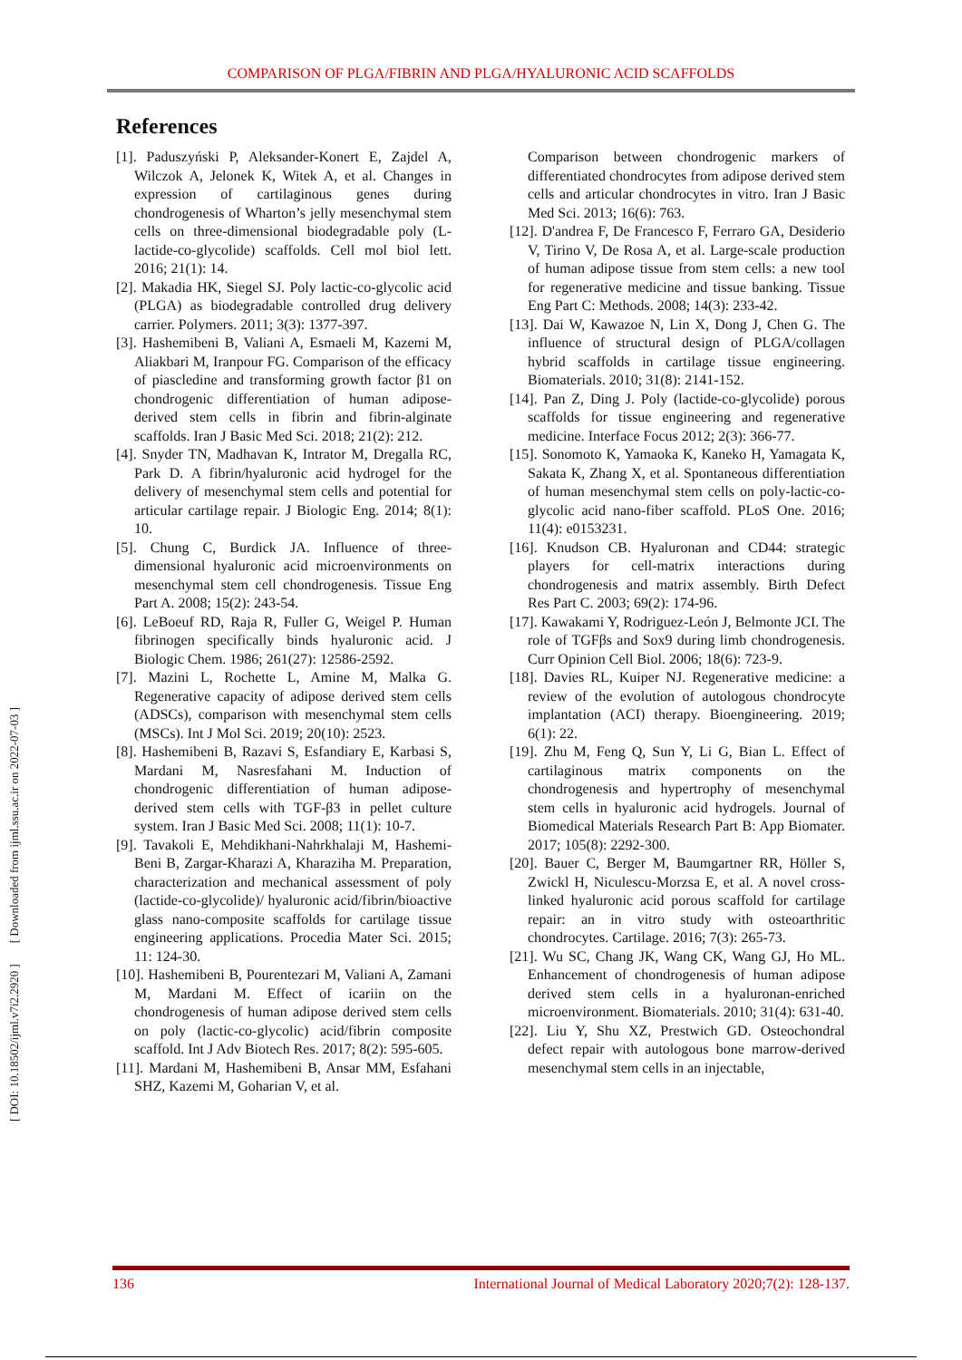COMPARISON OF PLGA/FIBRIN AND PLGA/HYALURONIC ACID SCAFFOLDS
References
[1]. Paduszyński P, Aleksander-Konert E, Zajdel A, Wilczok A, Jelonek K, Witek A, et al. Changes in expression of cartilaginous genes during chondrogenesis of Wharton’s jelly mesenchymal stem cells on three-dimensional biodegradable poly (L-lactide-co-glycolide) scaffolds. Cell mol biol lett. 2016; 21(1): 14.
[2]. Makadia HK, Siegel SJ. Poly lactic-co-glycolic acid (PLGA) as biodegradable controlled drug delivery carrier. Polymers. 2011; 3(3): 1377-397.
[3]. Hashemibeni B, Valiani A, Esmaeli M, Kazemi M, Aliakbari M, Iranpour FG. Comparison of the efficacy of piascledine and transforming growth factor β1 on chondrogenic differentiation of human adipose-derived stem cells in fibrin and fibrin-alginate scaffolds. Iran J Basic Med Sci. 2018; 21(2): 212.
[4]. Snyder TN, Madhavan K, Intrator M, Dregalla RC, Park D. A fibrin/hyaluronic acid hydrogel for the delivery of mesenchymal stem cells and potential for articular cartilage repair. J Biologic Eng. 2014; 8(1): 10.
[5]. Chung C, Burdick JA. Influence of three-dimensional hyaluronic acid microenvironments on mesenchymal stem cell chondrogenesis. Tissue Eng Part A. 2008; 15(2): 243-54.
[6]. LeBoeuf RD, Raja R, Fuller G, Weigel P. Human fibrinogen specifically binds hyaluronic acid. J Biologic Chem. 1986; 261(27): 12586-2592.
[7]. Mazini L, Rochette L, Amine M, Malka G. Regenerative capacity of adipose derived stem cells (ADSCs), comparison with mesenchymal stem cells (MSCs). Int J Mol Sci. 2019; 20(10): 2523.
[8]. Hashemibeni B, Razavi S, Esfandiary E, Karbasi S, Mardani M, Nasresfahani M. Induction of chondrogenic differentiation of human adipose-derived stem cells with TGF-β3 in pellet culture system. Iran J Basic Med Sci. 2008; 11(1): 10-7.
[9]. Tavakoli E, Mehdikhani-Nahrkhalaji M, Hashemi-Beni B, Zargar-Kharazi A, Kharaziha M. Preparation, characterization and mechanical assessment of poly (lactide-co-glycolide)/ hyaluronic acid/fibrin/bioactive glass nano-composite scaffolds for cartilage tissue engineering applications. Procedia Mater Sci. 2015; 11: 124-30.
[10]. Hashemibeni B, Pourentezari M, Valiani A, Zamani M, Mardani M. Effect of icariin on the chondrogenesis of human adipose derived stem cells on poly (lactic-co-glycolic) acid/fibrin composite scaffold. Int J Adv Biotech Res. 2017; 8(2): 595-605.
[11]. Mardani M, Hashemibeni B, Ansar MM, Esfahani SHZ, Kazemi M, Goharian V, et al.
Comparison between chondrogenic markers of differentiated chondrocytes from adipose derived stem cells and articular chondrocytes in vitro. Iran J Basic Med Sci. 2013; 16(6): 763.
[12]. D'andrea F, De Francesco F, Ferraro GA, Desiderio V, Tirino V, De Rosa A, et al. Large-scale production of human adipose tissue from stem cells: a new tool for regenerative medicine and tissue banking. Tissue Eng Part C: Methods. 2008; 14(3): 233-42.
[13]. Dai W, Kawazoe N, Lin X, Dong J, Chen G. The influence of structural design of PLGA/collagen hybrid scaffolds in cartilage tissue engineering. Biomaterials. 2010; 31(8): 2141-152.
[14]. Pan Z, Ding J. Poly (lactide-co-glycolide) porous scaffolds for tissue engineering and regenerative medicine. Interface Focus 2012; 2(3): 366-77.
[15]. Sonomoto K, Yamaoka K, Kaneko H, Yamagata K, Sakata K, Zhang X, et al. Spontaneous differentiation of human mesenchymal stem cells on poly-lactic-co-glycolic acid nano-fiber scaffold. PLoS One. 2016; 11(4): e0153231.
[16]. Knudson CB. Hyaluronan and CD44: strategic players for cell-matrix interactions during chondrogenesis and matrix assembly. Birth Defect Res Part C. 2003; 69(2): 174-96.
[17]. Kawakami Y, Rodriguez-León J, Belmonte JCI. The role of TGFβs and Sox9 during limb chondrogenesis. Curr Opinion Cell Biol. 2006; 18(6): 723-9.
[18]. Davies RL, Kuiper NJ. Regenerative medicine: a review of the evolution of autologous chondrocyte implantation (ACI) therapy. Bioengineering. 2019; 6(1): 22.
[19]. Zhu M, Feng Q, Sun Y, Li G, Bian L. Effect of cartilaginous matrix components on the chondrogenesis and hypertrophy of mesenchymal stem cells in hyaluronic acid hydrogels. Journal of Biomedical Materials Research Part B: App Biomater. 2017; 105(8): 2292-300.
[20]. Bauer C, Berger M, Baumgartner RR, Höller S, Zwickl H, Niculescu-Morzsa E, et al. A novel cross-linked hyaluronic acid porous scaffold for cartilage repair: an in vitro study with osteoarthritic chondrocytes. Cartilage. 2016; 7(3): 265-73.
[21]. Wu SC, Chang JK, Wang CK, Wang GJ, Ho ML. Enhancement of chondrogenesis of human adipose derived stem cells in a hyaluronan-enriched microenvironment. Biomaterials. 2010; 31(4): 631-40.
[22]. Liu Y, Shu XZ, Prestwich GD. Osteochondral defect repair with autologous bone marrow-derived mesenchymal stem cells in an injectable,
[ DOI: 10.18502/ijml.v7i2.2920 ] [ Downloaded from ijml.ssu.ac.ir on 2022-07-03 ]
136 International Journal of Medical Laboratory 2020;7(2): 128-137.